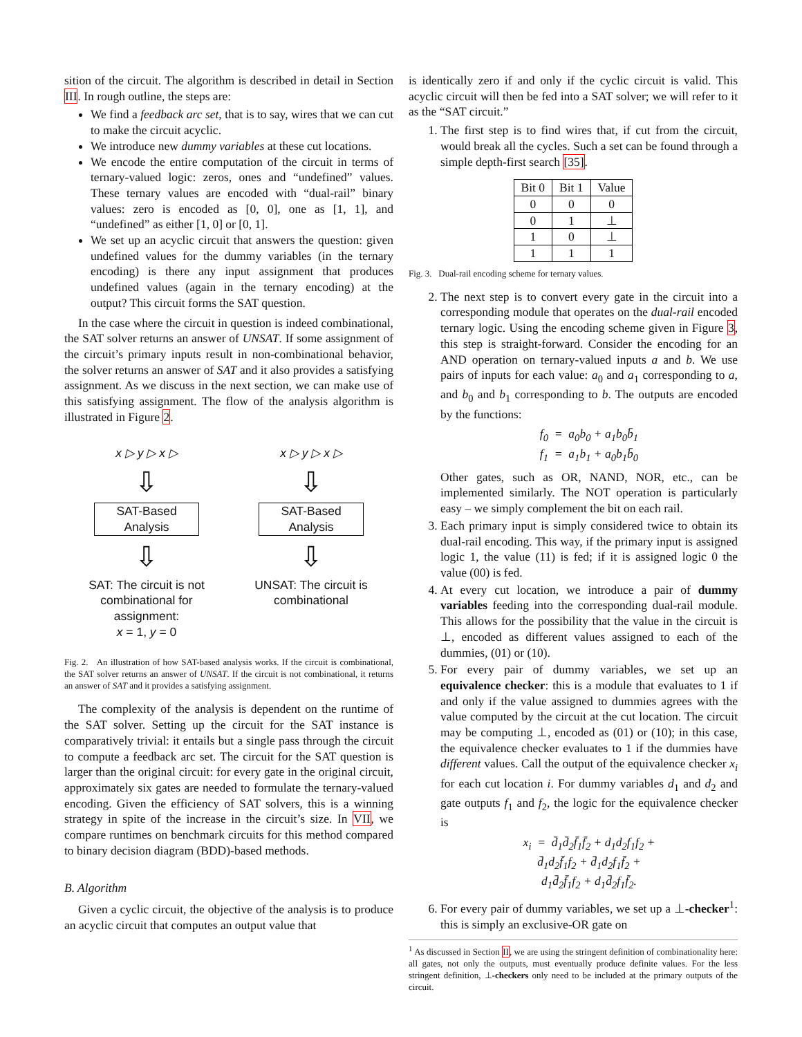sition of the circuit. The algorithm is described in detail in Section III. In rough outline, the steps are:
We find a feedback arc set, that is to say, wires that we can cut to make the circuit acyclic.
We introduce new dummy variables at these cut locations.
We encode the entire computation of the circuit in terms of ternary-valued logic: zeros, ones and “undefined” values. These ternary values are encoded with “dual-rail” binary values: zero is encoded as [0, 0], one as [1, 1], and “undefined” as either [1, 0] or [0, 1].
We set up an acyclic circuit that answers the question: given undefined values for the dummy variables (in the ternary encoding) is there any input assignment that produces undefined values (again in the ternary encoding) at the output? This circuit forms the SAT question.
In the case where the circuit in question is indeed combinational, the SAT solver returns an answer of UNSAT. If some assignment of the circuit’s primary inputs result in non-combinational behavior, the solver returns an answer of SAT and it also provides a satisfying assignment. As we discuss in the next section, we can make use of this satisfying assignment. The flow of the analysis algorithm is illustrated in Figure 2.
x ▷ y ▷ x ▷
⇩
SAT-Based
Analysis
⇩
SAT: The circuit is not combinational for assignment:
x = 1, y = 0
x ▷ y ▷ x ▷
⇩
SAT-Based
Analysis
⇩
UNSAT: The circuit is combinational
Fig. 2. An illustration of how SAT-based analysis works. If the circuit is combinational, the SAT solver returns an answer of UNSAT. If the circuit is not combinational, it returns an answer of SAT and it provides a satisfying assignment.
The complexity of the analysis is dependent on the runtime of the SAT solver. Setting up the circuit for the SAT instance is comparatively trivial: it entails but a single pass through the circuit to compute a feedback arc set. The circuit for the SAT question is larger than the original circuit: for every gate in the original circuit, approximately six gates are needed to formulate the ternary-valued encoding. Given the efficiency of SAT solvers, this is a winning strategy in spite of the increase in the circuit’s size. In VII, we compare runtimes on benchmark circuits for this method compared to binary decision diagram (BDD)-based methods.
B. Algorithm
Given a cyclic circuit, the objective of the analysis is to produce an acyclic circuit that computes an output value that
is identically zero if and only if the cyclic circuit is valid. This acyclic circuit will then be fed into a SAT solver; we will refer to it as the “SAT circuit.”
1. The first step is to find wires that, if cut from the circuit, would break all the cycles. Such a set can be found through a simple depth-first search [35].
| Bit 0 | Bit 1 | Value |
| --- | --- | --- |
| 0 | 0 | 0 |
| 0 | 1 | ⊥ |
| 1 | 0 | ⊥ |
| 1 | 1 | 1 |
Fig. 3. Dual-rail encoding scheme for ternary values.
2. The next step is to convert every gate in the circuit into a corresponding module that operates on the dual-rail encoded ternary logic. Using the encoding scheme given in Figure 3, this step is straight-forward. Consider the encoding for an AND operation on ternary-valued inputs a and b. We use pairs of inputs for each value: a<sub>0</sub> and a<sub>1</sub> corresponding to a, and b<sub>0</sub> and b<sub>1</sub> corresponding to b. The outputs are encoded by the functions:
f<sub>0</sub> = a<sub>0</sub>b<sub>0</sub> + a<sub>1</sub>b<sub>0</sub>b̄<sub>1</sub>
f<sub>1</sub> = a<sub>1</sub>b<sub>1</sub> + a<sub>0</sub>b<sub>1</sub>b̄<sub>0</sub>
Other gates, such as OR, NAND, NOR, etc., can be implemented similarly. The NOT operation is particularly easy – we simply complement the bit on each rail.
3. Each primary input is simply considered twice to obtain its dual-rail encoding. This way, if the primary input is assigned logic 1, the value (11) is fed; if it is assigned logic 0 the value (00) is fed.
4. At every cut location, we introduce a pair of dummy variables feeding into the corresponding dual-rail module. This allows for the possibility that the value in the circuit is ⊥, encoded as different values assigned to each of the dummies, (01) or (10).
5. For every pair of dummy variables, we set up an equivalence checker: this is a module that evaluates to 1 if and only if the value assigned to dummies agrees with the value computed by the circuit at the cut location. The circuit may be computing ⊥, encoded as (01) or (10); in this case, the equivalence checker evaluates to 1 if the dummies have different values. Call the output of the equivalence checker x<sub>i</sub> for each cut location i. For dummy variables d<sub>1</sub> and d<sub>2</sub> and gate outputs f<sub>1</sub> and f<sub>2</sub>, the logic for the equivalence checker is
x<sub>i</sub> = d̄<sub>1</sub>d̄<sub>2</sub>f̄<sub>1</sub>f̄<sub>2</sub> + d<sub>1</sub>d<sub>2</sub>f<sub>1</sub>f<sub>2</sub> +
d̄<sub>1</sub>d<sub>2</sub>f̄<sub>1</sub>f<sub>2</sub> + d̄<sub>1</sub>d<sub>2</sub>f<sub>1</sub>f̄<sub>2</sub> +
d<sub>1</sub>d̄<sub>2</sub>f̄<sub>1</sub>f<sub>2</sub> + d<sub>1</sub>d̄<sub>2</sub>f<sub>1</sub>f̄<sub>2</sub>.
6. For every pair of dummy variables, we set up a ⊥-checker<sup>1</sup>: this is simply an exclusive-OR gate on
<sup>1</sup> As discussed in Section II, we are using the stringent definition of combinationality here: all gates, not only the outputs, must eventually produce definite values. For the less stringent definition, ⊥-checkers only need to be included at the primary outputs of the circuit.